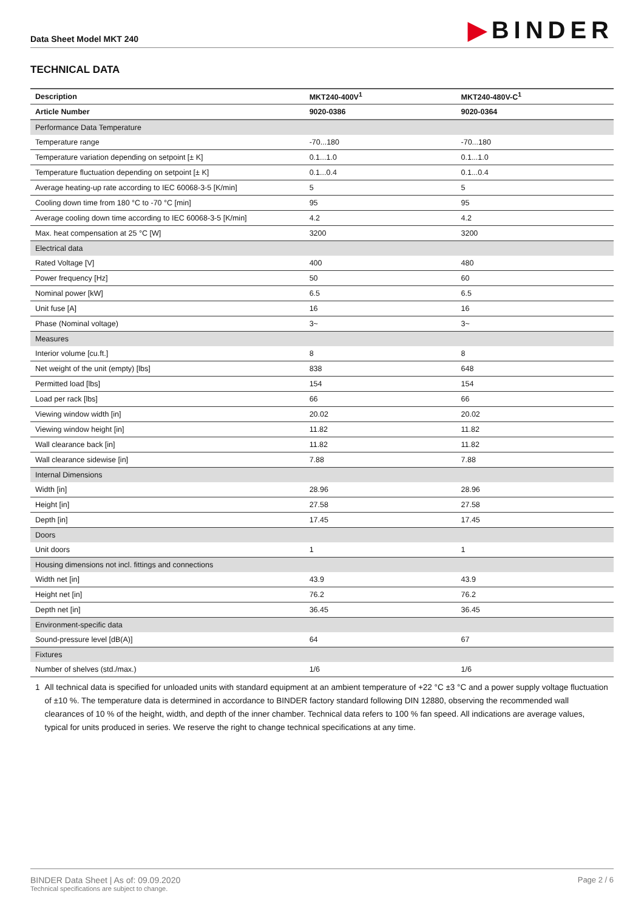Data Sheet Model MKT 240
▶BINDER
TECHNICAL DATA
| Description | MKT240-400V<sup>1</sup> | MKT240-480V-C<sup>1</sup> |
| --- | --- | --- |
| Article Number | 9020-0386 | 9020-0364 |
| Performance Data Temperature | | |
| Temperature range | -70...180 | -70...180 |
| Temperature variation depending on setpoint [± K] | 0.1...1.0 | 0.1...1.0 |
| Temperature fluctuation depending on setpoint [± K] | 0.1...0.4 | 0.1...0.4 |
| Average heating-up rate according to IEC 60068-3-5 [K/min] | 5 | 5 |
| Cooling down time from 180 °C to -70 °C [min] | 95 | 95 |
| Average cooling down time according to IEC 60068-3-5 [K/min] | 4.2 | 4.2 |
| Max. heat compensation at 25 °C [W] | 3200 | 3200 |
| Electrical data | | |
| Rated Voltage [V] | 400 | 480 |
| Power frequency [Hz] | 50 | 60 |
| Nominal power [kW] | 6.5 | 6.5 |
| Unit fuse [A] | 16 | 16 |
| Phase (Nominal voltage) | 3~ | 3~ |
| Measures | | |
| Interior volume [cu.ft.] | 8 | 8 |
| Net weight of the unit (empty) [lbs] | 838 | 648 |
| Permitted load [lbs] | 154 | 154 |
| Load per rack [lbs] | 66 | 66 |
| Viewing window width [in] | 20.02 | 20.02 |
| Viewing window height [in] | 11.82 | 11.82 |
| Wall clearance back [in] | 11.82 | 11.82 |
| Wall clearance sidewise [in] | 7.88 | 7.88 |
| Internal Dimensions | | |
| Width [in] | 28.96 | 28.96 |
| Height [in] | 27.58 | 27.58 |
| Depth [in] | 17.45 | 17.45 |
| Doors | | |
| Unit doors | 1 | 1 |
| Housing dimensions not incl. fittings and connections | | |
| Width net [in] | 43.9 | 43.9 |
| Height net [in] | 76.2 | 76.2 |
| Depth net [in] | 36.45 | 36.45 |
| Environment-specific data | | |
| Sound-pressure level [dB(A)] | 64 | 67 |
| Fixtures | | |
| Number of shelves (std./max.) | 1/6 | 1/6 |
1 All technical data is specified for unloaded units with standard equipment at an ambient temperature of +22 °C ±3 °C and a power supply voltage fluctuation of ±10 %. The temperature data is determined in accordance to BINDER factory standard following DIN 12880, observing the recommended wall clearances of 10 % of the height, width, and depth of the inner chamber. Technical data refers to 100 % fan speed. All indications are average values, typical for units produced in series. We reserve the right to change technical specifications at any time.
BINDER Data Sheet | As of: 09.09.2020
Technical specifications are subject to change.
Page 2 / 6